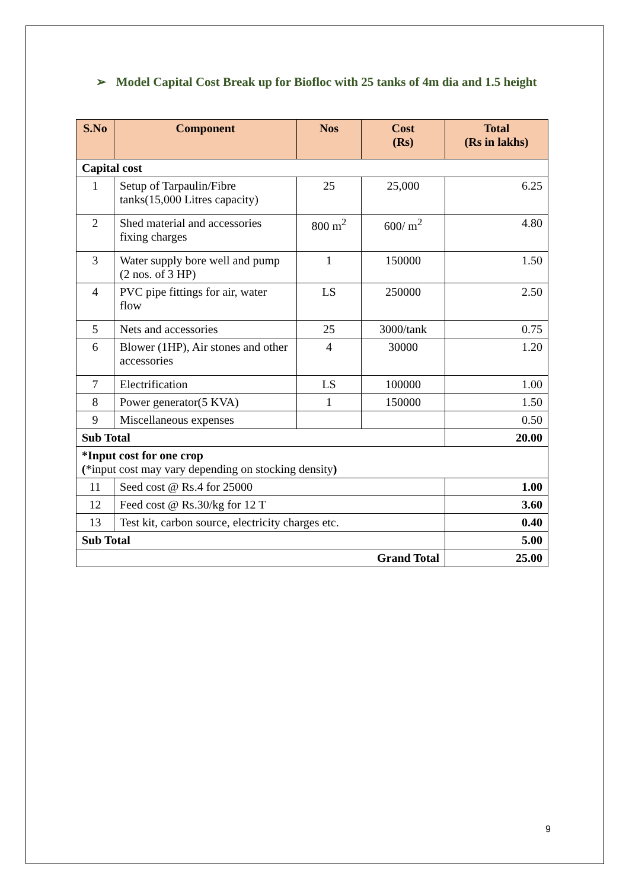➢ Model Capital Cost Break up for Biofloc with 25 tanks of 4m dia and 1.5 height
| S.No | Component | Nos | Cost (Rs) | Total (Rs in lakhs) |
| --- | --- | --- | --- | --- |
| Capital cost | | | | |
| 1 | Setup of Tarpaulin/Fibre tanks(15,000 Litres capacity) | 25 | 25,000 | 6.25 |
| 2 | Shed material and accessories fixing charges | 800 m<sup>2</sup> | 600/ m<sup>2</sup> | 4.80 |
| 3 | Water supply bore well and pump (2 nos. of 3 HP) | 1 | 150000 | 1.50 |
| 4 | PVC pipe fittings for air, water flow | LS | 250000 | 2.50 |
| 5 | Nets and accessories | 25 | 3000/tank | 0.75 |
| 6 | Blower (1HP), Air stones and other accessories | 4 | 30000 | 1.20 |
| 7 | Electrification | LS | 100000 | 1.00 |
| 8 | Power generator(5 KVA) | 1 | 150000 | 1.50 |
| 9 | Miscellaneous expenses | | | 0.50 |
| Sub Total | | | | 20.00 |
| *Input cost for one crop ( *input cost may vary depending on stocking density ) | | | | |
| 11 | Seed cost @ Rs.4 for 25000 | | | 1.00 |
| 12 | Feed cost @ Rs.30/kg for 12 T | | | 3.60 |
| 13 | Test kit, carbon source, electricity charges etc. | | | 0.40 |
| Sub Total | | | | 5.00 |
| Grand Total | | | | 25.00 |
9